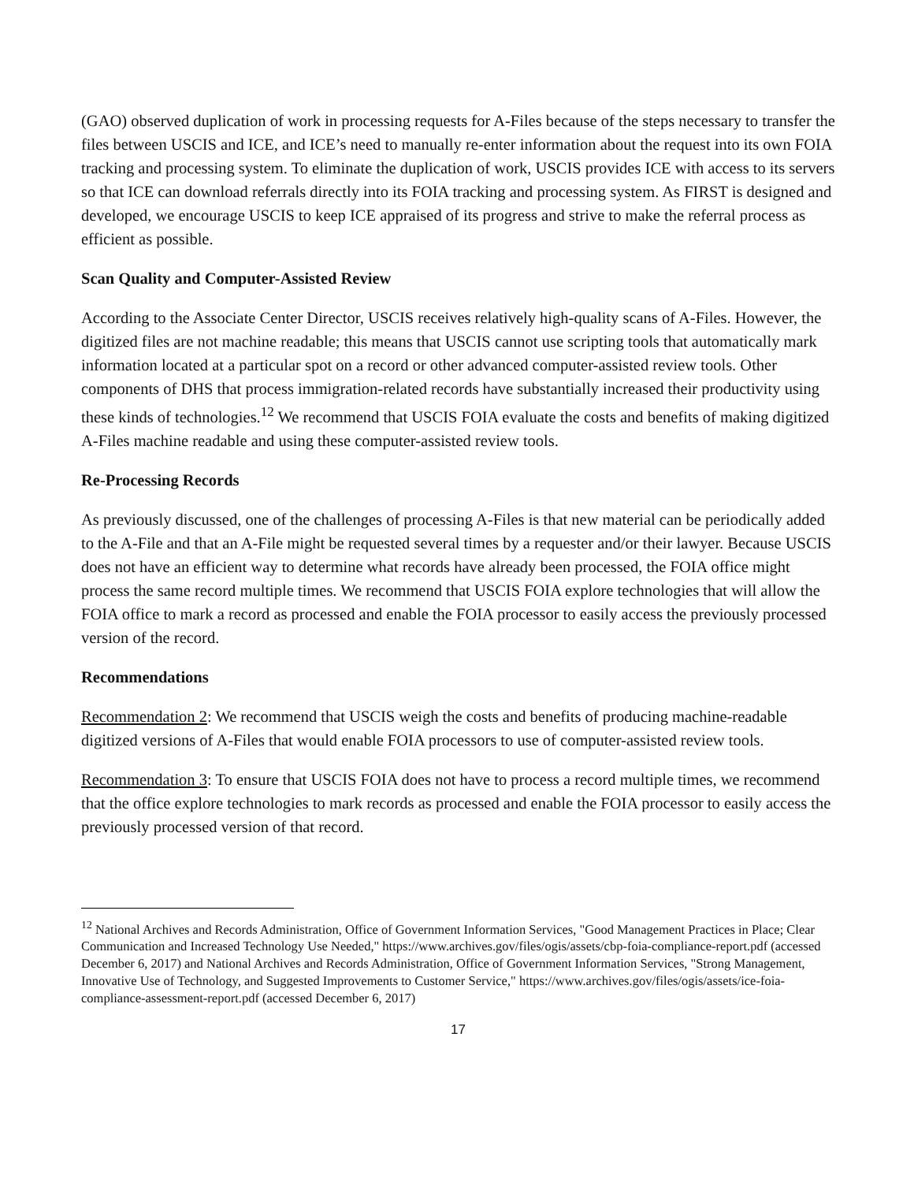(GAO) observed duplication of work in processing requests for A-Files because of the steps necessary to transfer the files between USCIS and ICE, and ICE’s need to manually re-enter information about the request into its own FOIA tracking and processing system. To eliminate the duplication of work, USCIS provides ICE with access to its servers so that ICE can download referrals directly into its FOIA tracking and processing system. As FIRST is designed and developed, we encourage USCIS to keep ICE appraised of its progress and strive to make the referral process as efficient as possible.
Scan Quality and Computer-Assisted Review
According to the Associate Center Director, USCIS receives relatively high-quality scans of A-Files. However, the digitized files are not machine readable; this means that USCIS cannot use scripting tools that automatically mark information located at a particular spot on a record or other advanced computer-assisted review tools. Other components of DHS that process immigration-related records have substantially increased their productivity using these kinds of technologies.<sup>12</sup> We recommend that USCIS FOIA evaluate the costs and benefits of making digitized A-Files machine readable and using these computer-assisted review tools.
Re-Processing Records
As previously discussed, one of the challenges of processing A-Files is that new material can be periodically added to the A-File and that an A-File might be requested several times by a requester and/or their lawyer. Because USCIS does not have an efficient way to determine what records have already been processed, the FOIA office might process the same record multiple times. We recommend that USCIS FOIA explore technologies that will allow the FOIA office to mark a record as processed and enable the FOIA processor to easily access the previously processed version of the record.
Recommendations
Recommendation 2: We recommend that USCIS weigh the costs and benefits of producing machine-readable digitized versions of A-Files that would enable FOIA processors to use of computer-assisted review tools.
Recommendation 3: To ensure that USCIS FOIA does not have to process a record multiple times, we recommend that the office explore technologies to mark records as processed and enable the FOIA processor to easily access the previously processed version of that record.
<sup>12</sup> National Archives and Records Administration, Office of Government Information Services, "Good Management Practices in Place; Clear Communication and Increased Technology Use Needed," https://www.archives.gov/files/ogis/assets/cbp-foia-compliance-report.pdf (accessed December 6, 2017) and National Archives and Records Administration, Office of Government Information Services, "Strong Management, Innovative Use of Technology, and Suggested Improvements to Customer Service," https://www.archives.gov/files/ogis/assets/ice-foia-compliance-assessment-report.pdf (accessed December 6, 2017)
17